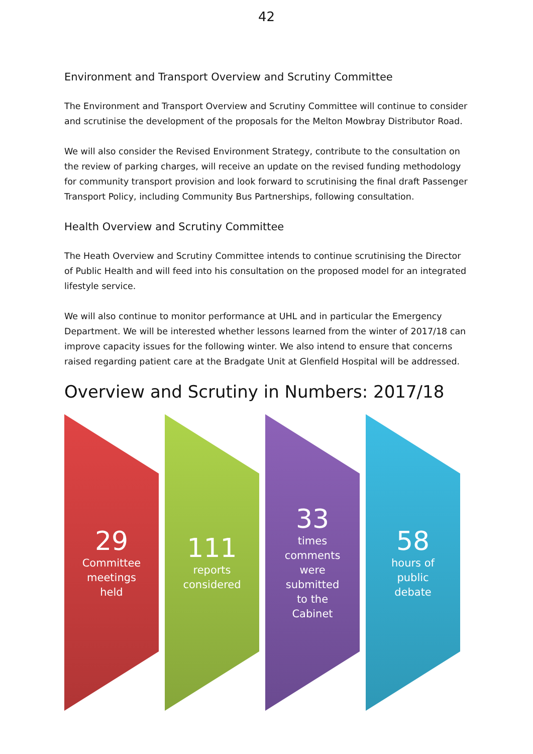42
Environment and Transport Overview and Scrutiny Committee
The Environment and Transport Overview and Scrutiny Committee will continue to consider and scrutinise the development of the proposals for the Melton Mowbray Distributor Road.
We will also consider the Revised Environment Strategy, contribute to the consultation on the review of parking charges, will receive an update on the revised funding methodology for community transport provision and look forward to scrutinising the final draft Passenger Transport Policy, including Community Bus Partnerships, following consultation.
Health Overview and Scrutiny Committee
The Heath Overview and Scrutiny Committee intends to continue scrutinising the Director of Public Health and will feed into his consultation on the proposed model for an integrated lifestyle service.
We will also continue to monitor performance at UHL and in particular the Emergency Department. We will be interested whether lessons learned from the winter of 2017/18 can improve capacity issues for the following winter. We also intend to ensure that concerns raised regarding patient care at the Bradgate Unit at Glenfield Hospital will be addressed.
Overview and Scrutiny in Numbers: 2017/18
29
Committee
meetings
held
111
reports
considered
33
times
comments
were
submitted
to the
Cabinet
58
hours of
public
debate